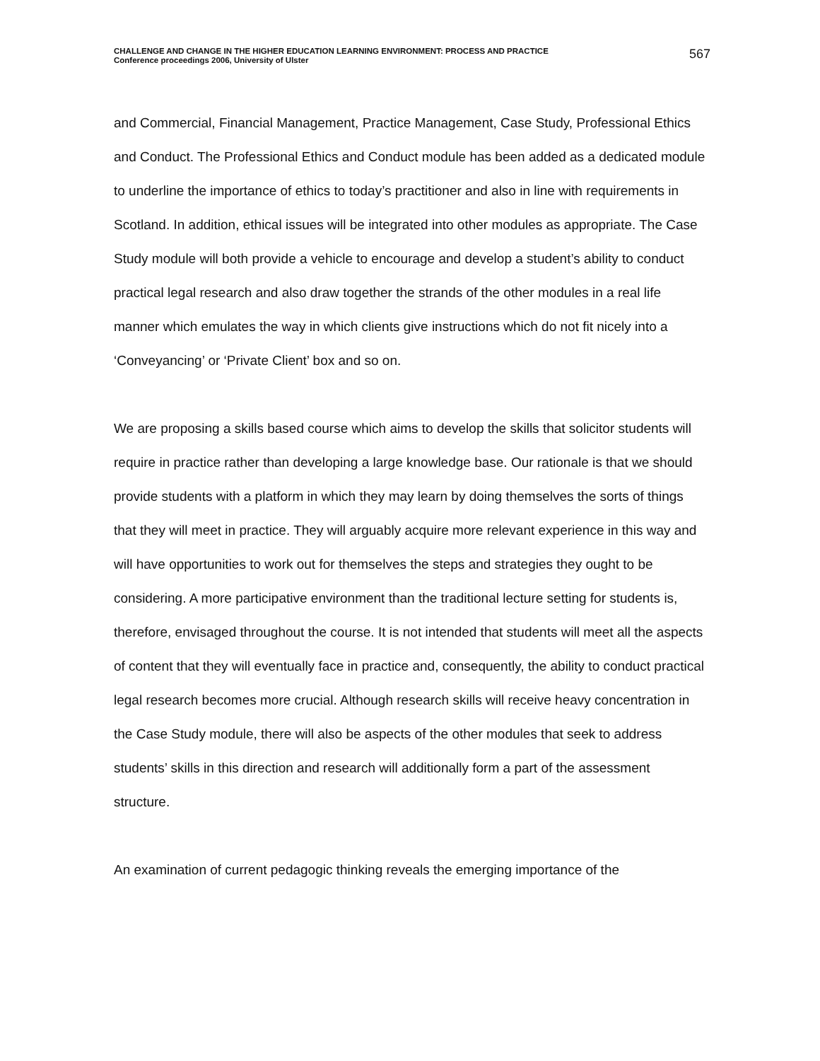CHALLENGE AND CHANGE IN THE HIGHER EDUCATION LEARNING ENVIRONMENT: PROCESS AND PRACTICE
Conference proceedings 2006, University of Ulster
567
and Commercial, Financial Management, Practice Management, Case Study, Professional Ethics and Conduct. The Professional Ethics and Conduct module has been added as a dedicated module to underline the importance of ethics to today’s practitioner and also in line with requirements in Scotland. In addition, ethical issues will be integrated into other modules as appropriate. The Case Study module will both provide a vehicle to encourage and develop a student’s ability to conduct practical legal research and also draw together the strands of the other modules in a real life manner which emulates the way in which clients give instructions which do not fit nicely into a ‘Conveyancing’ or ‘Private Client’ box and so on.
We are proposing a skills based course which aims to develop the skills that solicitor students will require in practice rather than developing a large knowledge base. Our rationale is that we should provide students with a platform in which they may learn by doing themselves the sorts of things that they will meet in practice. They will arguably acquire more relevant experience in this way and will have opportunities to work out for themselves the steps and strategies they ought to be considering. A more participative environment than the traditional lecture setting for students is, therefore, envisaged throughout the course. It is not intended that students will meet all the aspects of content that they will eventually face in practice and, consequently, the ability to conduct practical legal research becomes more crucial. Although research skills will receive heavy concentration in the Case Study module, there will also be aspects of the other modules that seek to address students’ skills in this direction and research will additionally form a part of the assessment structure.
An examination of current pedagogic thinking reveals the emerging importance of the